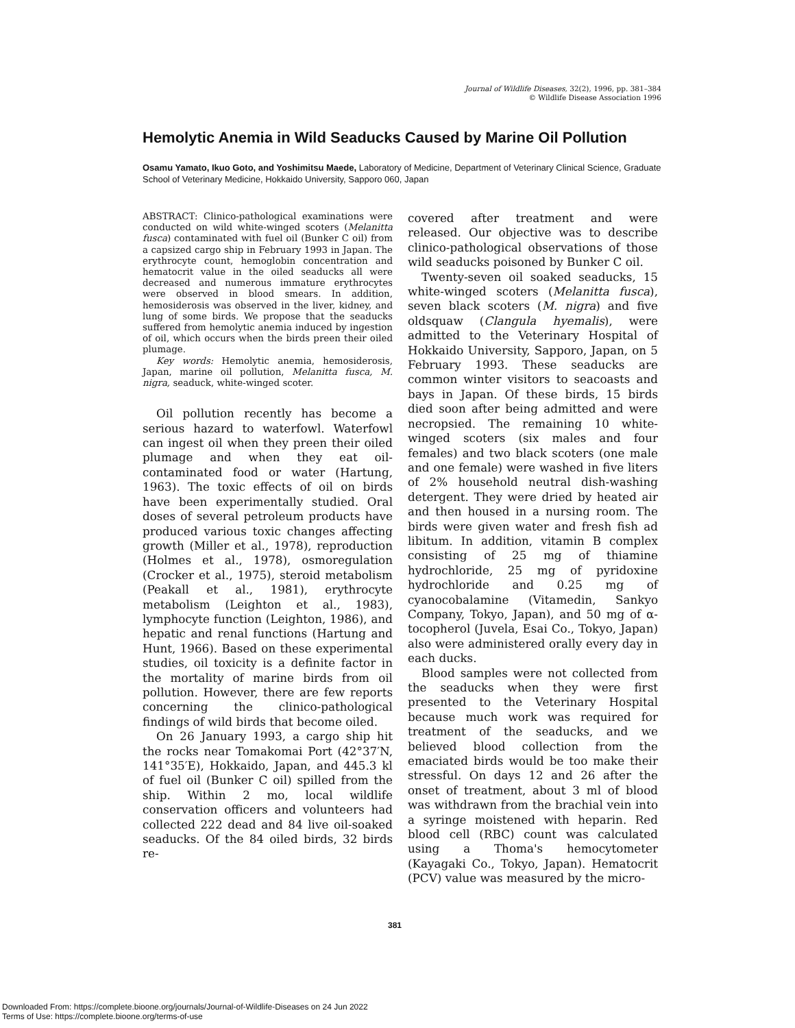Journal of Wildlife Diseases, 32(2), 1996, pp. 381–384
© Wildlife Disease Association 1996
Hemolytic Anemia in Wild Seaducks Caused by Marine Oil Pollution
Osamu Yamato, Ikuo Goto, and Yoshimitsu Maede, Laboratory of Medicine, Department of Veterinary Clinical Science, Graduate School of Veterinary Medicine, Hokkaido University, Sapporo 060, Japan
ABSTRACT: Clinico-pathological examinations were conducted on wild white-winged scoters (Melanitta fusca) contaminated with fuel oil (Bunker C oil) from a capsized cargo ship in February 1993 in Japan. The erythrocyte count, hemoglobin concentration and hematocrit value in the oiled seaducks all were decreased and numerous immature erythrocytes were observed in blood smears. In addition, hemosiderosis was observed in the liver, kidney, and lung of some birds. We propose that the seaducks suffered from hemolytic anemia induced by ingestion of oil, which occurs when the birds preen their oiled plumage.
Key words: Hemolytic anemia, hemosiderosis, Japan, marine oil pollution, Melanitta fusca, M. nigra, seaduck, white-winged scoter.
Oil pollution recently has become a serious hazard to waterfowl. Waterfowl can ingest oil when they preen their oiled plumage and when they eat oil-contaminated food or water (Hartung, 1963). The toxic effects of oil on birds have been experimentally studied. Oral doses of several petroleum products have produced various toxic changes affecting growth (Miller et al., 1978), reproduction (Holmes et al., 1978), osmoregulation (Crocker et al., 1975), steroid metabolism (Peakall et al., 1981), erythrocyte metabolism (Leighton et al., 1983), lymphocyte function (Leighton, 1986), and hepatic and renal functions (Hartung and Hunt, 1966). Based on these experimental studies, oil toxicity is a definite factor in the mortality of marine birds from oil pollution. However, there are few reports concerning the clinico-pathological findings of wild birds that become oiled.
On 26 January 1993, a cargo ship hit the rocks near Tomakomai Port (42°37′N, 141°35′E), Hokkaido, Japan, and 445.3 kl of fuel oil (Bunker C oil) spilled from the ship. Within 2 mo, local wildlife conservation officers and volunteers had collected 222 dead and 84 live oil-soaked seaducks. Of the 84 oiled birds, 32 birds re-
covered after treatment and were released. Our objective was to describe clinico-pathological observations of those wild seaducks poisoned by Bunker C oil.
Twenty-seven oil soaked seaducks, 15 white-winged scoters (Melanitta fusca), seven black scoters (M. nigra) and five oldsquaw (Clangula hyemalis), were admitted to the Veterinary Hospital of Hokkaido University, Sapporo, Japan, on 5 February 1993. These seaducks are common winter visitors to seacoasts and bays in Japan. Of these birds, 15 birds died soon after being admitted and were necropsied. The remaining 10 white-winged scoters (six males and four females) and two black scoters (one male and one female) were washed in five liters of 2% household neutral dish-washing detergent. They were dried by heated air and then housed in a nursing room. The birds were given water and fresh fish ad libitum. In addition, vitamin B complex consisting of 25 mg of thiamine hydrochloride, 25 mg of pyridoxine hydrochloride and 0.25 mg of cyanocobalamine (Vitamedin, Sankyo Company, Tokyo, Japan), and 50 mg of α-tocopherol (Juvela, Esai Co., Tokyo, Japan) also were administered orally every day in each ducks.
Blood samples were not collected from the seaducks when they were first presented to the Veterinary Hospital because much work was required for treatment of the seaducks, and we believed blood collection from the emaciated birds would be too make their stressful. On days 12 and 26 after the onset of treatment, about 3 ml of blood was withdrawn from the brachial vein into a syringe moistened with heparin. Red blood cell (RBC) count was calculated using a Thoma's hemocytometer (Kayagaki Co., Tokyo, Japan). Hematocrit (PCV) value was measured by the micro-
381
Downloaded From: https://complete.bioone.org/journals/Journal-of-Wildlife-Diseases on 24 Jun 2022
Terms of Use: https://complete.bioone.org/terms-of-use